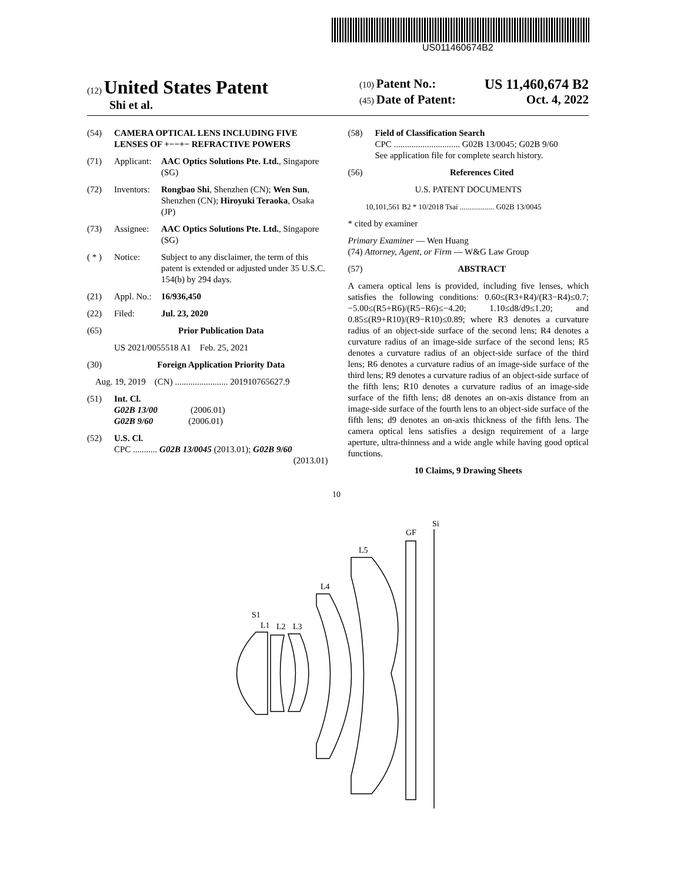US011460674B2
(12) United States Patent
Shi et al.
(10) Patent No.: US 11,460,674 B2
(45) Date of Patent: Oct. 4, 2022
(54) CAMERA OPTICAL LENS INCLUDING FIVE LENSES OF +−−+− REFRACTIVE POWERS
(71) Applicant: AAC Optics Solutions Pte. Ltd., Singapore (SG)
(72) Inventors: Rongbao Shi, Shenzhen (CN); Wen Sun, Shenzhen (CN); Hiroyuki Teraoka, Osaka (JP)
(73) Assignee: AAC Optics Solutions Pte. Ltd., Singapore (SG)
( * ) Notice: Subject to any disclaimer, the term of this patent is extended or adjusted under 35 U.S.C. 154(b) by 294 days.
(21) Appl. No.: 16/936,450
(22) Filed: Jul. 23, 2020
(65) Prior Publication Data
US 2021/0055518 A1 Feb. 25, 2021
(30) Foreign Application Priority Data
Aug. 19, 2019 (CN) ........................ 201910765627.9
(51) Int. Cl.
G02B 13/00 (2006.01)
G02B 9/60 (2006.01)
(52) U.S. Cl.
CPC ........... G02B 13/0045 (2013.01); G02B 9/60
(2013.01)
(58) Field of Classification Search
CPC .............................. G02B 13/0045; G02B 9/60
See application file for complete search history.
(56) References Cited
U.S. PATENT DOCUMENTS
10,101,561 B2 * 10/2018 Tsai .................. G02B 13/0045
* cited by examiner
Primary Examiner — Wen Huang
(74) Attorney, Agent, or Firm — W&G Law Group
(57) ABSTRACT
A camera optical lens is provided, including five lenses, which satisfies the following conditions: 0.60≤(R3+R4)/(R3−R4)≤0.7; −5.00≤(R5+R6)/(R5−R6)≤−4.20; 1.10≤d8/d9≤1.20; and 0.85≤(R9+R10)/(R9−R10)≤0.89; where R3 denotes a curvature radius of an object-side surface of the second lens; R4 denotes a curvature radius of an image-side surface of the second lens; R5 denotes a curvature radius of an object-side surface of the third lens; R6 denotes a curvature radius of an image-side surface of the third lens; R9 denotes a curvature radius of an object-side surface of the fifth lens; R10 denotes a curvature radius of an image-side surface of the fifth lens; d8 denotes an on-axis distance from an image-side surface of the fourth lens to an object-side surface of the fifth lens; d9 denotes an on-axis thickness of the fifth lens. The camera optical lens satisfies a design requirement of a large aperture, ultra-thinness and a wide angle while having good optical functions.
10 Claims, 9 Drawing Sheets
10
Si
GF
L5
L4
S1
L1
L2
L3